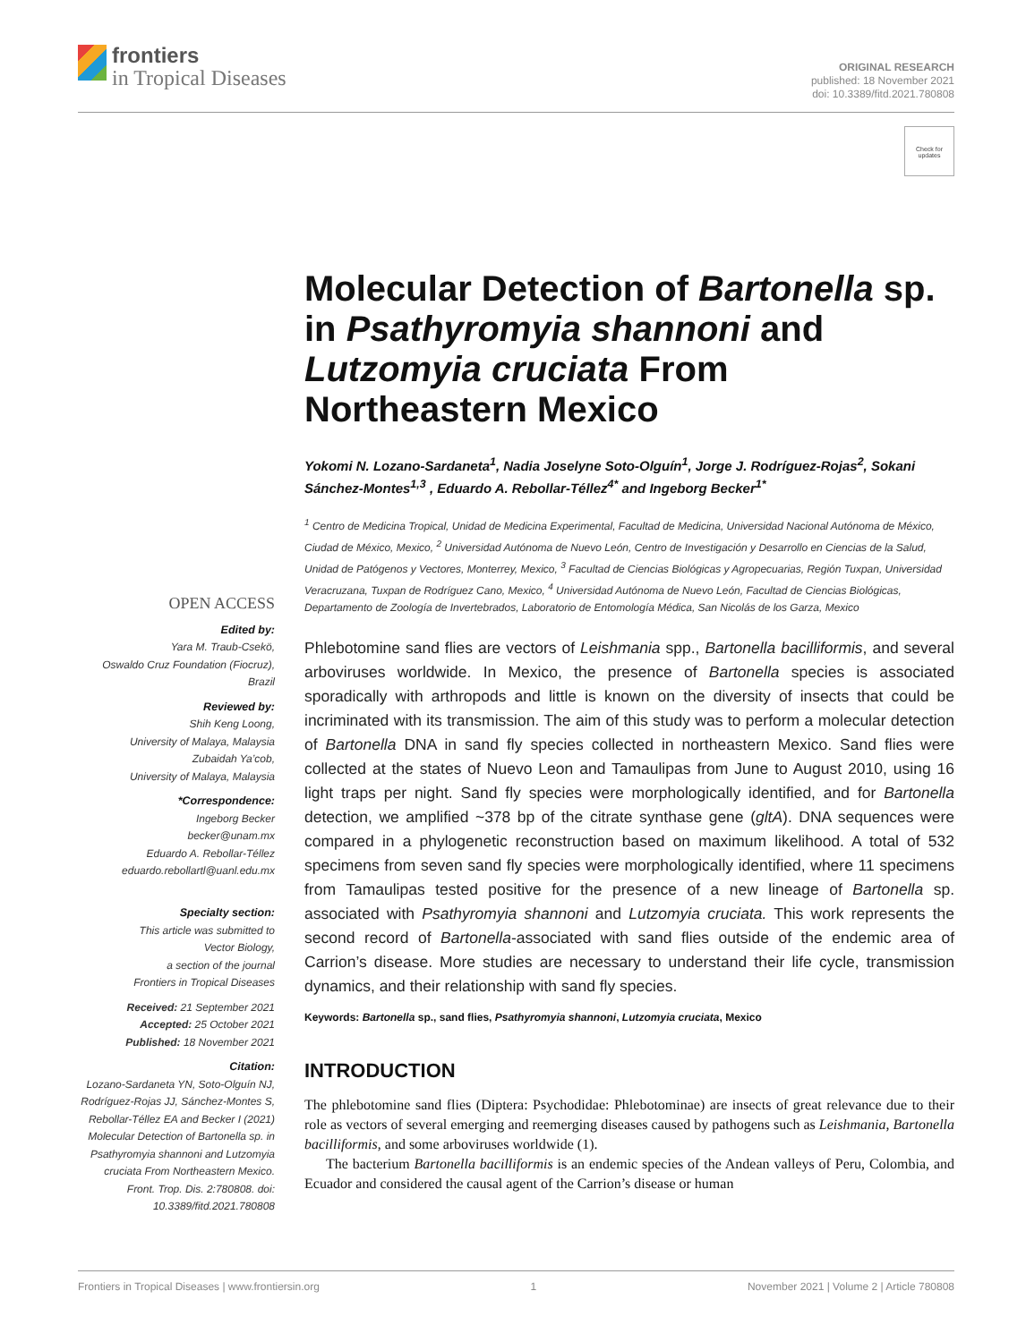frontiers
in Tropical Diseases
ORIGINAL RESEARCH
published: 18 November 2021
doi: 10.3389/fitd.2021.780808
Check for
updates
Molecular Detection of Bartonella sp. in Psathyromyia shannoni and Lutzomyia cruciata From Northeastern Mexico
Yokomi N. Lozano-Sardaneta<sup>1</sup>, Nadia Joselyne Soto-Olguín<sup>1</sup>, Jorge J. Rodríguez-Rojas<sup>2</sup>, Sokani Sánchez-Montes<sup>1,3</sup> , Eduardo A. Rebollar-Téllez<sup>4*</sup> and Ingeborg Becker<sup>1*</sup>
<sup>1</sup> Centro de Medicina Tropical, Unidad de Medicina Experimental, Facultad de Medicina, Universidad Nacional Autónoma de México, Ciudad de México, Mexico, <sup>2</sup> Universidad Autónoma de Nuevo León, Centro de Investigación y Desarrollo en Ciencias de la Salud, Unidad de Patógenos y Vectores, Monterrey, Mexico, <sup>3</sup> Facultad de Ciencias Biológicas y Agropecuarias, Región Tuxpan, Universidad Veracruzana, Tuxpan de Rodríguez Cano, Mexico, <sup>4</sup> Universidad Autónoma de Nuevo León, Facultad de Ciencias Biológicas, Departamento de Zoología de Invertebrados, Laboratorio de Entomología Médica, San Nicolás de los Garza, Mexico
Phlebotomine sand flies are vectors of Leishmania spp., Bartonella bacilliformis, and several arboviruses worldwide. In Mexico, the presence of Bartonella species is associated sporadically with arthropods and little is known on the diversity of insects that could be incriminated with its transmission. The aim of this study was to perform a molecular detection of Bartonella DNA in sand fly species collected in northeastern Mexico. Sand flies were collected at the states of Nuevo Leon and Tamaulipas from June to August 2010, using 16 light traps per night. Sand fly species were morphologically identified, and for Bartonella detection, we amplified ~378 bp of the citrate synthase gene (gltA). DNA sequences were compared in a phylogenetic reconstruction based on maximum likelihood. A total of 532 specimens from seven sand fly species were morphologically identified, where 11 specimens from Tamaulipas tested positive for the presence of a new lineage of Bartonella sp. associated with Psathyromyia shannoni and Lutzomyia cruciata. This work represents the second record of Bartonella-associated with sand flies outside of the endemic area of Carrion’s disease. More studies are necessary to understand their life cycle, transmission dynamics, and their relationship with sand fly species.
Keywords: Bartonella sp., sand flies, Psathyromyia shannoni, Lutzomyia cruciata, Mexico
INTRODUCTION
The phlebotomine sand flies (Diptera: Psychodidae: Phlebotominae) are insects of great relevance due to their role as vectors of several emerging and reemerging diseases caused by pathogens such as Leishmania, Bartonella bacilliformis, and some arboviruses worldwide (1).
The bacterium Bartonella bacilliformis is an endemic species of the Andean valleys of Peru, Colombia, and Ecuador and considered the causal agent of the Carrion’s disease or human
OPEN ACCESS
Edited by:
Yara M. Traub-Csekö,
Oswaldo Cruz Foundation (Fiocruz),
Brazil
Reviewed by:
Shih Keng Loong,
University of Malaya, Malaysia
Zubaidah Ya’cob,
University of Malaya, Malaysia
*Correspondence:
Ingeborg Becker
becker@unam.mx
Eduardo A. Rebollar-Téllez
eduardo.rebollartl@uanl.edu.mx
Specialty section:
This article was submitted to
Vector Biology,
a section of the journal
Frontiers in Tropical Diseases
Received: 21 September 2021
Accepted: 25 October 2021
Published: 18 November 2021
Citation:
Lozano-Sardaneta YN, Soto-Olguín NJ, Rodríguez-Rojas JJ, Sánchez-Montes S, Rebollar-Téllez EA and Becker I (2021) Molecular Detection of Bartonella sp. in Psathyromyia shannoni and Lutzomyia cruciata From Northeastern Mexico. Front. Trop. Dis. 2:780808. doi: 10.3389/fitd.2021.780808
Frontiers in Tropical Diseases | www.frontiersin.org 1 November 2021 | Volume 2 | Article 780808